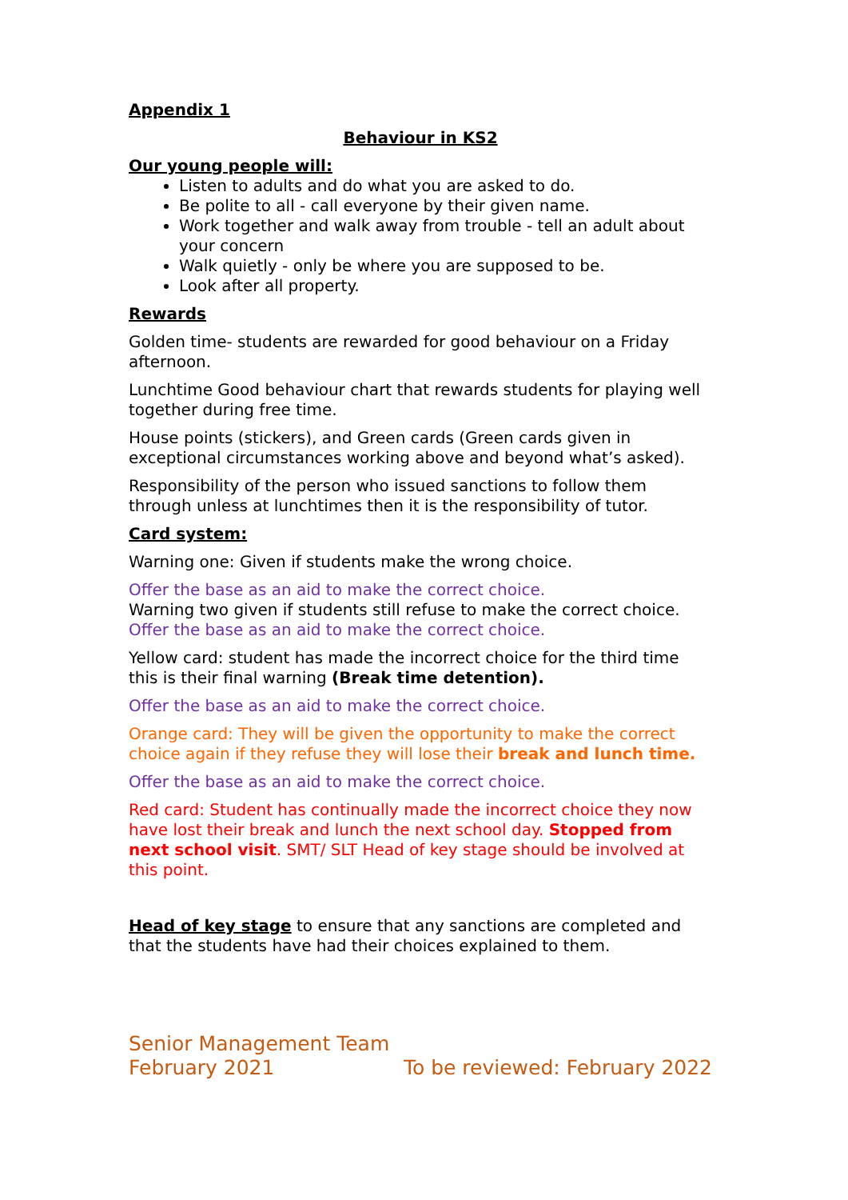Appendix 1
Behaviour in KS2
Our young people will:
Listen to adults and do what you are asked to do.
Be polite to all - call everyone by their given name.
Work together and walk away from trouble - tell an adult about your concern
Walk quietly - only be where you are supposed to be.
Look after all property.
Rewards
Golden time- students are rewarded for good behaviour on a Friday afternoon.
Lunchtime Good behaviour chart that rewards students for playing well together during free time.
House points (stickers), and Green cards (Green cards given in exceptional circumstances working above and beyond what’s asked).
Responsibility of the person who issued sanctions to follow them through unless at lunchtimes then it is the responsibility of tutor.
Card system:
Warning one: Given if students make the wrong choice.
Offer the base as an aid to make the correct choice.
Warning two given if students still refuse to make the correct choice.
Offer the base as an aid to make the correct choice.
Yellow card: student has made the incorrect choice for the third time this is their final warning (Break time detention).
Offer the base as an aid to make the correct choice.
Orange card: They will be given the opportunity to make the correct choice again if they refuse they will lose their break and lunch time.
Offer the base as an aid to make the correct choice.
Red card: Student has continually made the incorrect choice they now have lost their break and lunch the next school day. Stopped from next school visit. SMT/ SLT Head of key stage should be involved at this point.
Head of key stage to ensure that any sanctions are completed and that the students have had their choices explained to them.
Senior Management Team
February 2021 To be reviewed: February 2022